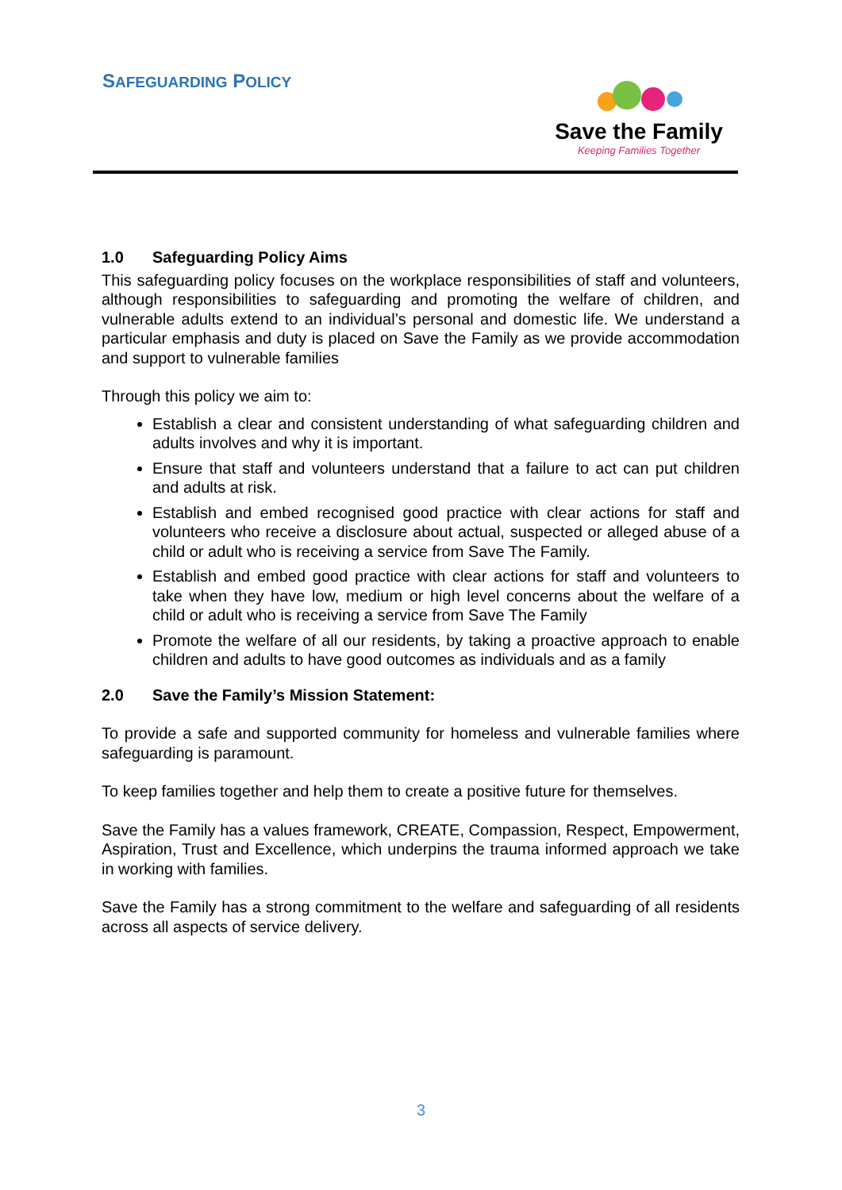SAFEGUARDING POLICY
Save the Family
Keeping Families Together
1.0 Safeguarding Policy Aims
This safeguarding policy focuses on the workplace responsibilities of staff and volunteers, although responsibilities to safeguarding and promoting the welfare of children, and vulnerable adults extend to an individual’s personal and domestic life. We understand a particular emphasis and duty is placed on Save the Family as we provide accommodation and support to vulnerable families
Through this policy we aim to:
Establish a clear and consistent understanding of what safeguarding children and adults involves and why it is important.
Ensure that staff and volunteers understand that a failure to act can put children and adults at risk.
Establish and embed recognised good practice with clear actions for staff and volunteers who receive a disclosure about actual, suspected or alleged abuse of a child or adult who is receiving a service from Save The Family.
Establish and embed good practice with clear actions for staff and volunteers to take when they have low, medium or high level concerns about the welfare of a child or adult who is receiving a service from Save The Family
Promote the welfare of all our residents, by taking a proactive approach to enable children and adults to have good outcomes as individuals and as a family
2.0 Save the Family’s Mission Statement:
To provide a safe and supported community for homeless and vulnerable families where safeguarding is paramount.
To keep families together and help them to create a positive future for themselves.
Save the Family has a values framework, CREATE, Compassion, Respect, Empowerment, Aspiration, Trust and Excellence, which underpins the trauma informed approach we take in working with families.
Save the Family has a strong commitment to the welfare and safeguarding of all residents across all aspects of service delivery.
3